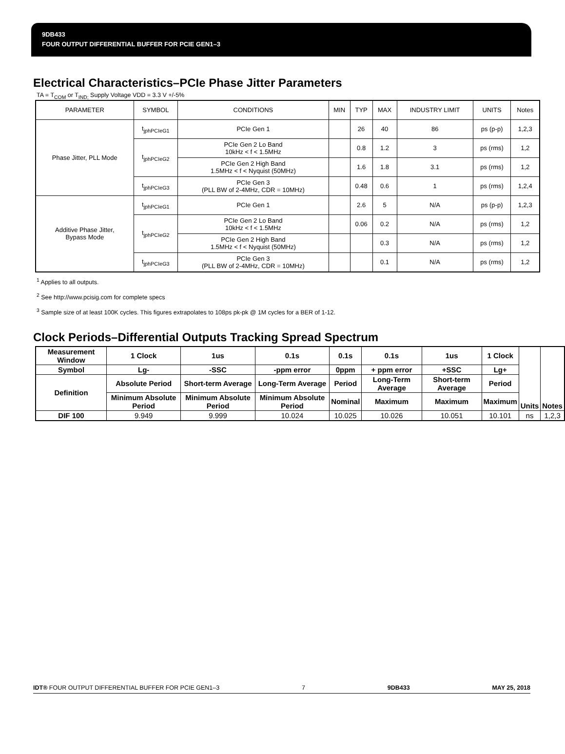9DB433
FOUR OUTPUT DIFFERENTIAL BUFFER FOR PCIE GEN1–3
Electrical Characteristics–PCIe Phase Jitter Parameters
TA = T<sub>COM</sub> or T<sub>IND;</sub> Supply Voltage VDD = 3.3 V +/-5%
| PARAMETER | SYMBOL | CONDITIONS | MIN | TYP | MAX | INDUSTRY LIMIT | UNITS | Notes |
| --- | --- | --- | --- | --- | --- | --- | --- | --- |
| Phase Jitter, PLL Mode | t<sub>jphPCIeG1</sub> | PCIe Gen 1 | | 26 | 40 | 86 | ps (p-p) | 1,2,3 |
| | t<sub>jphPCIeG2</sub> | PCIe Gen 2 Lo Band 10kHz < f < 1.5MHz | | 0.8 | 1.2 | 3 | ps (rms) | 1,2 |
| | | PCIe Gen 2 High Band 1.5MHz < f < Nyquist (50MHz) | | 1.6 | 1.8 | 3.1 | ps (rms) | 1,2 |
| | t<sub>jphPCIeG3</sub> | PCIe Gen 3 (PLL BW of 2-4MHz, CDR = 10MHz) | | 0.48 | 0.6 | 1 | ps (rms) | 1,2,4 |
| Additive Phase Jitter, Bypass Mode | t<sub>jphPCIeG1</sub> | PCIe Gen 1 | | 2.6 | 5 | N/A | ps (p-p) | 1,2,3 |
| | t<sub>jphPCIeG2</sub> | PCIe Gen 2 Lo Band 10kHz < f < 1.5MHz | | 0.06 | 0.2 | N/A | ps (rms) | 1,2 |
| | | PCIe Gen 2 High Band 1.5MHz < f < Nyquist (50MHz) | | | 0.3 | N/A | ps (rms) | 1,2 |
| | t<sub>jphPCIeG3</sub> | PCIe Gen 3 (PLL BW of 2-4MHz, CDR = 10MHz) | | | 0.1 | N/A | ps (rms) | 1,2 |
<sup>1</sup> Applies to all outputs.
<sup>2</sup> See http://www.pcisig.com for complete specs
<sup>3</sup> Sample size of at least 100K cycles. This figures extrapolates to 108ps pk-pk @ 1M cycles for a BER of 1-12.
Clock Periods–Differential Outputs Tracking Spread Spectrum
| Measurement Window | 1 Clock | 1us | 0.1s | 0.1s | 0.1s | 1us | 1 Clock | Units | Notes |
| --- | --- | --- | --- | --- | --- | --- | --- | --- | --- |
| Symbol | Lg- | -SSC | -ppm error | 0ppm | + ppm error | +SSC | Lg+ | | |
| Definition | Absolute Period | Short-term Average | Long-Term Average | Period | Long-Term Average | Short-term Average | Period | | |
| | Minimum Absolute Period | Minimum Absolute Period | Minimum Absolute Period | Nominal | Maximum | Maximum | Maximum | | |
| DIF 100 | 9.949 | 9.999 | 10.024 | 10.025 | 10.026 | 10.051 | 10.101 | ns | 1,2,3 |
IDT® FOUR OUTPUT DIFFERENTIAL BUFFER FOR PCIE GEN1–3 7 9DB433 MAY 25, 2018